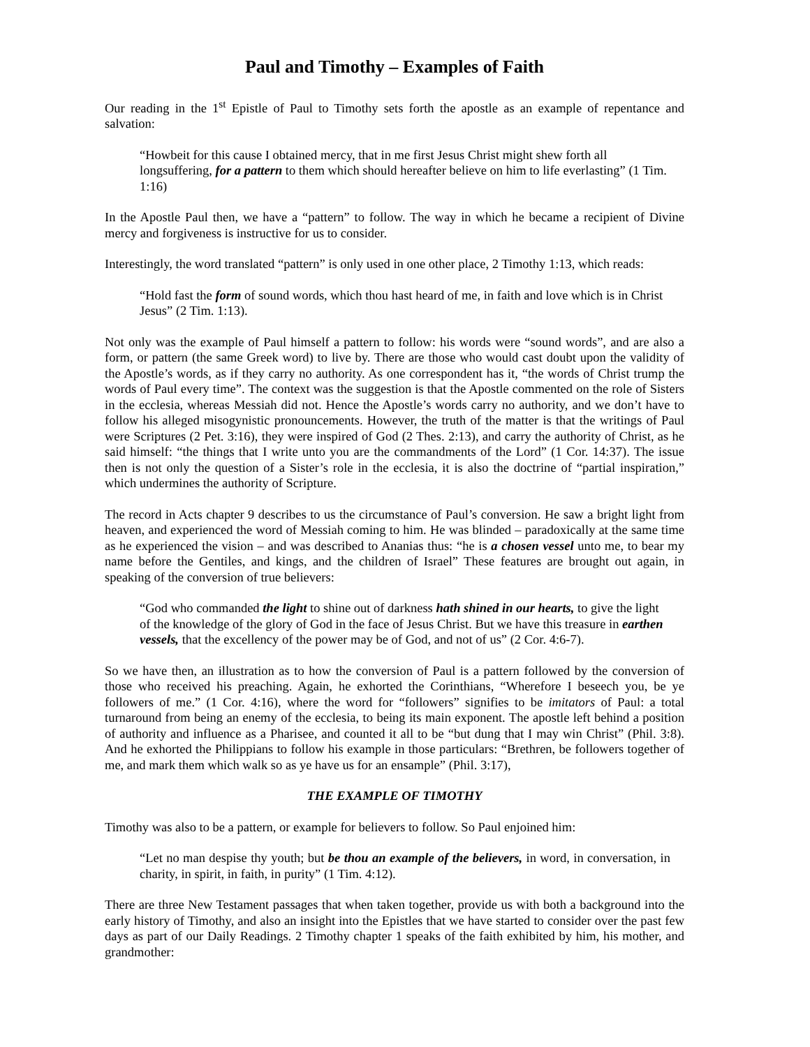Paul and Timothy – Examples of Faith
Our reading in the 1<sup>st</sup> Epistle of Paul to Timothy sets forth the apostle as an example of repentance and salvation:
“Howbeit for this cause I obtained mercy, that in me first Jesus Christ might shew forth all longsuffering, for a pattern to them which should hereafter believe on him to life everlasting” (1 Tim. 1:16)
In the Apostle Paul then, we have a “pattern” to follow. The way in which he became a recipient of Divine mercy and forgiveness is instructive for us to consider.
Interestingly, the word translated “pattern” is only used in one other place, 2 Timothy 1:13, which reads:
“Hold fast the form of sound words, which thou hast heard of me, in faith and love which is in Christ Jesus” (2 Tim. 1:13).
Not only was the example of Paul himself a pattern to follow: his words were “sound words”, and are also a form, or pattern (the same Greek word) to live by. There are those who would cast doubt upon the validity of the Apostle’s words, as if they carry no authority. As one correspondent has it, “the words of Christ trump the words of Paul every time”. The context was the suggestion is that the Apostle commented on the role of Sisters in the ecclesia, whereas Messiah did not. Hence the Apostle’s words carry no authority, and we don’t have to follow his alleged misogynistic pronouncements. However, the truth of the matter is that the writings of Paul were Scriptures (2 Pet. 3:16), they were inspired of God (2 Thes. 2:13), and carry the authority of Christ, as he said himself: “the things that I write unto you are the commandments of the Lord” (1 Cor. 14:37). The issue then is not only the question of a Sister’s role in the ecclesia, it is also the doctrine of “partial inspiration,” which undermines the authority of Scripture.
The record in Acts chapter 9 describes to us the circumstance of Paul’s conversion. He saw a bright light from heaven, and experienced the word of Messiah coming to him. He was blinded – paradoxically at the same time as he experienced the vision – and was described to Ananias thus: “he is a chosen vessel unto me, to bear my name before the Gentiles, and kings, and the children of Israel” These features are brought out again, in speaking of the conversion of true believers:
“God who commanded the light to shine out of darkness hath shined in our hearts, to give the light of the knowledge of the glory of God in the face of Jesus Christ. But we have this treasure in earthen vessels, that the excellency of the power may be of God, and not of us” (2 Cor. 4:6-7).
So we have then, an illustration as to how the conversion of Paul is a pattern followed by the conversion of those who received his preaching. Again, he exhorted the Corinthians, “Wherefore I beseech you, be ye followers of me.” (1 Cor. 4:16), where the word for “followers” signifies to be imitators of Paul: a total turnaround from being an enemy of the ecclesia, to being its main exponent. The apostle left behind a position of authority and influence as a Pharisee, and counted it all to be “but dung that I may win Christ” (Phil. 3:8). And he exhorted the Philippians to follow his example in those particulars: “Brethren, be followers together of me, and mark them which walk so as ye have us for an ensample” (Phil. 3:17),
THE EXAMPLE OF TIMOTHY
Timothy was also to be a pattern, or example for believers to follow. So Paul enjoined him:
“Let no man despise thy youth; but be thou an example of the believers, in word, in conversation, in charity, in spirit, in faith, in purity” (1 Tim. 4:12).
There are three New Testament passages that when taken together, provide us with both a background into the early history of Timothy, and also an insight into the Epistles that we have started to consider over the past few days as part of our Daily Readings. 2 Timothy chapter 1 speaks of the faith exhibited by him, his mother, and grandmother: